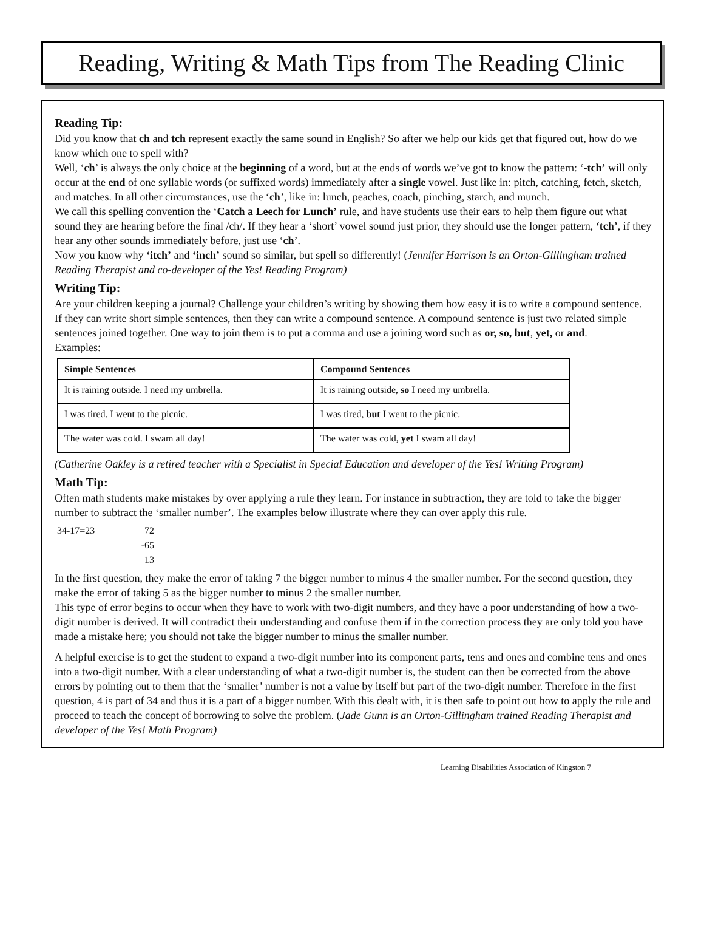Reading, Writing & Math Tips from The Reading Clinic
Reading Tip:
Did you know that ch and tch represent exactly the same sound in English? So after we help our kids get that figured out, how do we know which one to spell with?
Well, ‘ch’ is always the only choice at the beginning of a word, but at the ends of words we’ve got to know the pattern: ‘-tch’ will only occur at the end of one syllable words (or suffixed words) immediately after a single vowel. Just like in: pitch, catching, fetch, sketch, and matches. In all other circumstances, use the ‘ch’, like in: lunch, peaches, coach, pinching, starch, and munch.
We call this spelling convention the ‘Catch a Leech for Lunch’ rule, and have students use their ears to help them figure out what sound they are hearing before the final /ch/. If they hear a ‘short’ vowel sound just prior, they should use the longer pattern, ‘tch’, if they hear any other sounds immediately before, just use ‘ch’.
Now you know why ‘itch’ and ‘inch’ sound so similar, but spell so differently! (Jennifer Harrison is an Orton-Gillingham trained Reading Therapist and co-developer of the Yes! Reading Program)
Writing Tip:
Are your children keeping a journal? Challenge your children’s writing by showing them how easy it is to write a compound sentence. If they can write short simple sentences, then they can write a compound sentence. A compound sentence is just two related simple sentences joined together. One way to join them is to put a comma and use a joining word such as or, so, but, yet, or and.
Examples:
| Simple Sentences | Compound Sentences |
| --- | --- |
| It is raining outside. I need my umbrella. | It is raining outside, so I need my umbrella. |
| I was tired. I went to the picnic. | I was tired, but I went to the picnic. |
| The water was cold. I swam all day! | The water was cold, yet I swam all day! |
(Catherine Oakley is a retired teacher with a Specialist in Special Education and developer of the Yes! Writing Program)
Math Tip:
Often math students make mistakes by over applying a rule they learn. For instance in subtraction, they are told to take the bigger number to subtract the ‘smaller number’. The examples below illustrate where they can over apply this rule.
| 34-17=23 | 72 -65 13 |
In the first question, they make the error of taking 7 the bigger number to minus 4 the smaller number. For the second question, they make the error of taking 5 as the bigger number to minus 2 the smaller number.
This type of error begins to occur when they have to work with two-digit numbers, and they have a poor understanding of how a two-digit number is derived. It will contradict their understanding and confuse them if in the correction process they are only told you have made a mistake here; you should not take the bigger number to minus the smaller number.
A helpful exercise is to get the student to expand a two-digit number into its component parts, tens and ones and combine tens and ones into a two-digit number. With a clear understanding of what a two-digit number is, the student can then be corrected from the above errors by pointing out to them that the ‘smaller’ number is not a value by itself but part of the two-digit number. Therefore in the first question, 4 is part of 34 and thus it is a part of a bigger number. With this dealt with, it is then safe to point out how to apply the rule and proceed to teach the concept of borrowing to solve the problem. (Jade Gunn is an Orton-Gillingham trained Reading Therapist and developer of the Yes! Math Program)
Learning Disabilities Association of Kingston 7